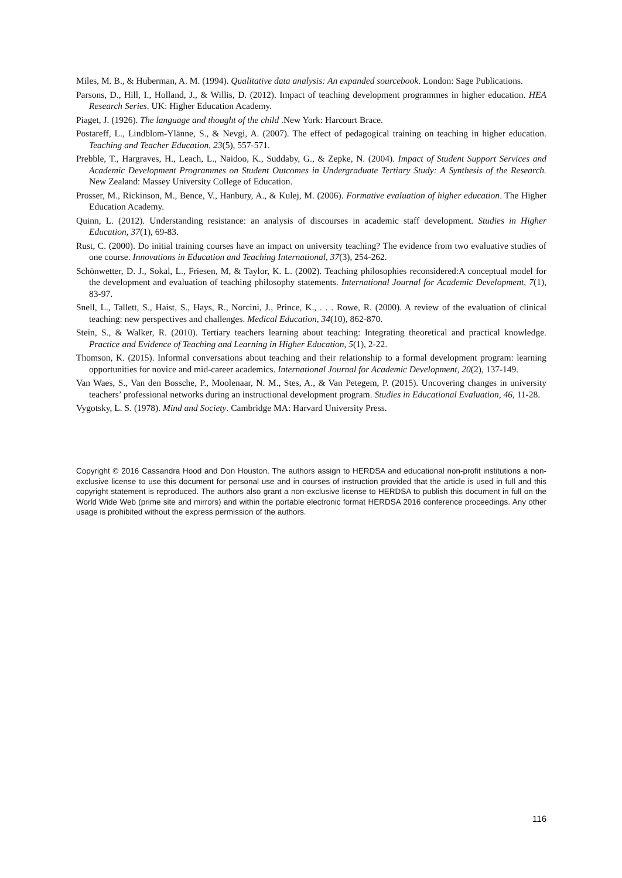Miles, M. B., & Huberman, A. M. (1994). Qualitative data analysis: An expanded sourcebook. London: Sage Publications.
Parsons, D., Hill, I., Holland, J., & Willis, D. (2012). Impact of teaching development programmes in higher education. HEA Research Series. UK: Higher Education Academy.
Piaget, J. (1926). The language and thought of the child .New York: Harcourt Brace.
Postareff, L., Lindblom-Ylänne, S., & Nevgi, A. (2007). The effect of pedagogical training on teaching in higher education. Teaching and Teacher Education, 23(5), 557-571.
Prebble, T., Hargraves, H., Leach, L., Naidoo, K., Suddaby, G., & Zepke, N. (2004). Impact of Student Support Services and Academic Development Programmes on Student Outcomes in Undergraduate Tertiary Study: A Synthesis of the Research. New Zealand: Massey University College of Education.
Prosser, M., Rickinson, M., Bence, V., Hanbury, A., & Kulej, M. (2006). Formative evaluation of higher education. The Higher Education Academy.
Quinn, L. (2012). Understanding resistance: an analysis of discourses in academic staff development. Studies in Higher Education, 37(1), 69-83.
Rust, C. (2000). Do initial training courses have an impact on university teaching? The evidence from two evaluative studies of one course. Innovations in Education and Teaching International, 37(3), 254-262.
Schönwetter, D. J., Sokal, L., Friesen, M, & Taylor, K. L. (2002). Teaching philosophies reconsidered:A conceptual model for the development and evaluation of teaching philosophy statements. International Journal for Academic Development, 7(1), 83-97.
Snell, L., Tallett, S., Haist, S., Hays, R., Norcini, J., Prince, K., . . . Rowe, R. (2000). A review of the evaluation of clinical teaching: new perspectives and challenges. Medical Education, 34(10), 862-870.
Stein, S., & Walker, R. (2010). Tertiary teachers learning about teaching: Integrating theoretical and practical knowledge. Practice and Evidence of Teaching and Learning in Higher Education, 5(1), 2-22.
Thomson, K. (2015). Informal conversations about teaching and their relationship to a formal development program: learning opportunities for novice and mid-career academics. International Journal for Academic Development, 20(2), 137-149.
Van Waes, S., Van den Bossche, P., Moolenaar, N. M., Stes, A., & Van Petegem, P. (2015). Uncovering changes in university teachers’ professional networks during an instructional development program. Studies in Educational Evaluation, 46, 11-28.
Vygotsky, L. S. (1978). Mind and Society. Cambridge MA: Harvard University Press.
Copyright © 2016 Cassandra Hood and Don Houston. The authors assign to HERDSA and educational non-profit institutions a non-exclusive license to use this document for personal use and in courses of instruction provided that the article is used in full and this copyright statement is reproduced. The authors also grant a non-exclusive license to HERDSA to publish this document in full on the World Wide Web (prime site and mirrors) and within the portable electronic format HERDSA 2016 conference proceedings. Any other usage is prohibited without the express permission of the authors.
116